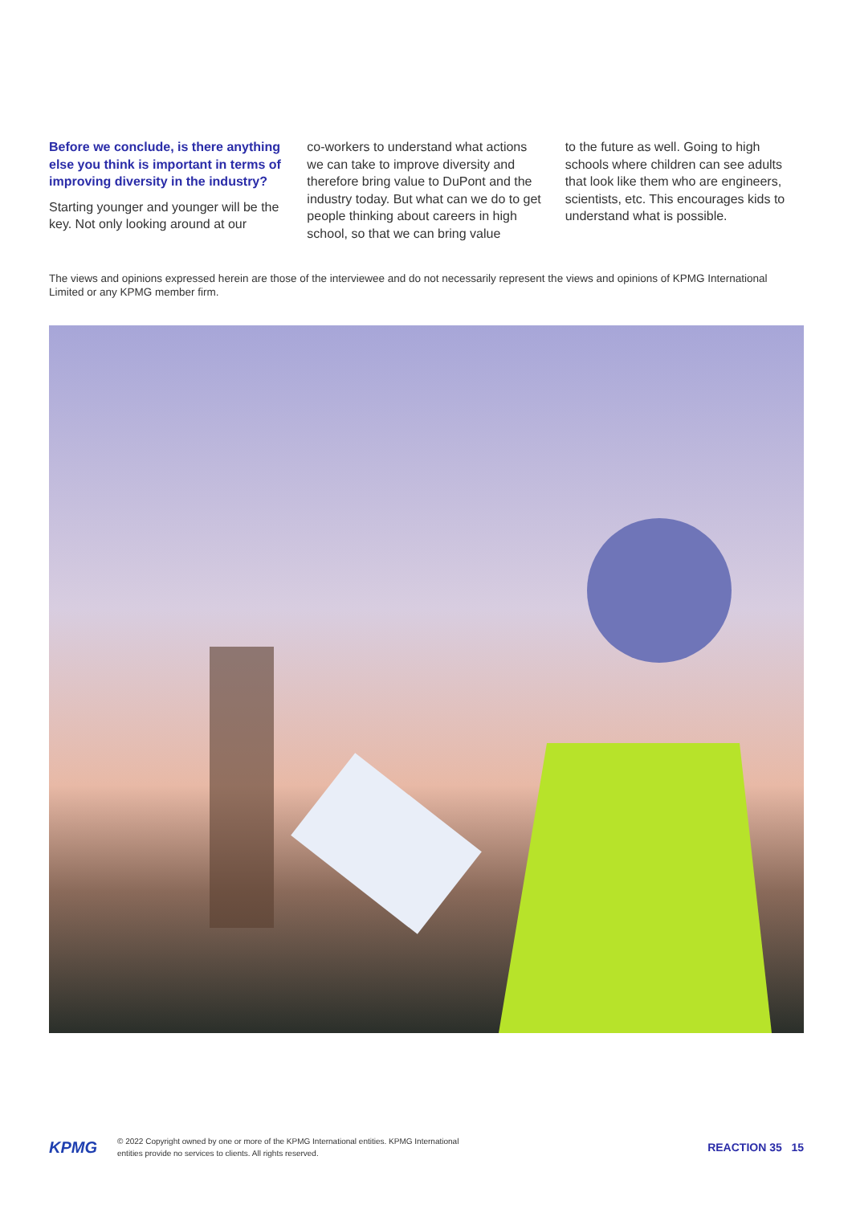Before we conclude, is there anything else you think is important in terms of improving diversity in the industry?
Starting younger and younger will be the key. Not only looking around at our
co-workers to understand what actions we can take to improve diversity and therefore bring value to DuPont and the industry today. But what can we do to get people thinking about careers in high school, so that we can bring value
to the future as well. Going to high schools where children can see adults that look like them who are engineers, scientists, etc. This encourages kids to understand what is possible.
The views and opinions expressed herein are those of the interviewee and do not necessarily represent the views and opinions of KPMG International Limited or any KPMG member firm.
KPMG
© 2022 Copyright owned by one or more of the KPMG International entities. KPMG International
entities provide no services to clients. All rights reserved.
REACTION 35 15